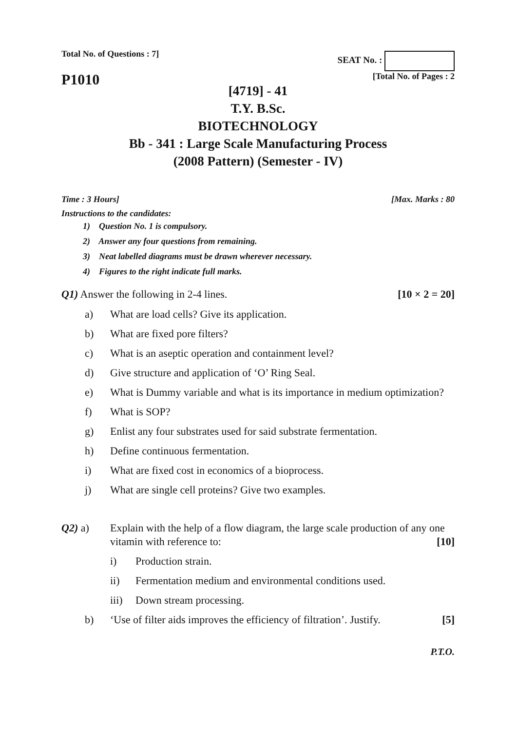Total No. of Questions : 7]
SEAT No. :
P1010
[Total No. of Pages : 2
[4719] - 41
T.Y. B.Sc.
BIOTECHNOLOGY
Bb - 341 : Large Scale Manufacturing Process
(2008 Pattern) (Semester - IV)
Time : 3 Hours] [Max. Marks : 80
Instructions to the candidates:
1) Question No. 1 is compulsory.
2) Answer any four questions from remaining.
3) Neat labelled diagrams must be drawn wherever necessary.
4) Figures to the right indicate full marks.
Q1) Answer the following in 2-4 lines. [10 × 2 = 20]
a) What are load cells? Give its application.
b) What are fixed pore filters?
c) What is an aseptic operation and containment level?
d) Give structure and application of ‘O’ Ring Seal.
e) What is Dummy variable and what is its importance in medium optimization?
f) What is SOP?
g) Enlist any four substrates used for said substrate fermentation.
h) Define continuous fermentation.
i) What are fixed cost in economics of a bioprocess.
j) What are single cell proteins? Give two examples.
Q2) a) Explain with the help of a flow diagram, the large scale production of any one vitamin with reference to: [10]
i) Production strain.
ii) Fermentation medium and environmental conditions used.
iii) Down stream processing.
b) ‘Use of filter aids improves the efficiency of filtration’. Justify. [5]
P.T.O.